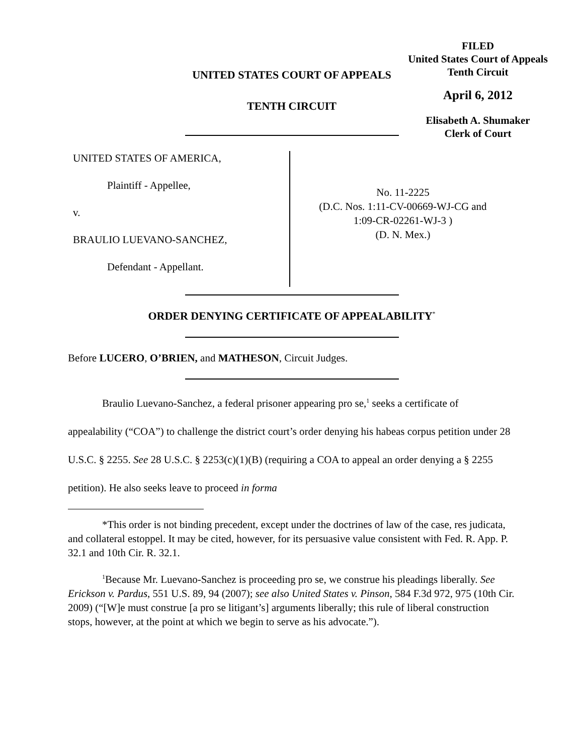FILED
United States Court of Appeals
Tenth Circuit
April 6, 2012
Elisabeth A. Shumaker
Clerk of Court
UNITED STATES COURT OF APPEALS
TENTH CIRCUIT
UNITED STATES OF AMERICA,
Plaintiff - Appellee,
v.
BRAULIO LUEVANO-SANCHEZ,
Defendant - Appellant.
No. 11-2225
(D.C. Nos. 1:11-CV-00669-WJ-CG and
1:09-CR-02261-WJ-3 )
(D. N. Mex.)
ORDER DENYING CERTIFICATE OF APPEALABILITY<sup>*</sup>
Before LUCERO, O’BRIEN, and MATHESON, Circuit Judges.
Braulio Luevano-Sanchez, a federal prisoner appearing pro se,<sup>1</sup> seeks a certificate of appealability (“COA”) to challenge the district court’s order denying his habeas corpus petition under 28 U.S.C. § 2255. See 28 U.S.C. § 2253(c)(1)(B) (requiring a COA to appeal an order denying a § 2255 petition). He also seeks leave to proceed in forma
*This order is not binding precedent, except under the doctrines of law of the case, res judicata, and collateral estoppel. It may be cited, however, for its persuasive value consistent with Fed. R. App. P. 32.1 and 10th Cir. R. 32.1.
<sup>1</sup> Because Mr. Luevano-Sanchez is proceeding pro se, we construe his pleadings liberally. See Erickson v. Pardus, 551 U.S. 89, 94 (2007); see also United States v. Pinson, 584 F.3d 972, 975 (10th Cir. 2009) (“[W]e must construe [a pro se litigant’s] arguments liberally; this rule of liberal construction stops, however, at the point at which we begin to serve as his advocate.”).